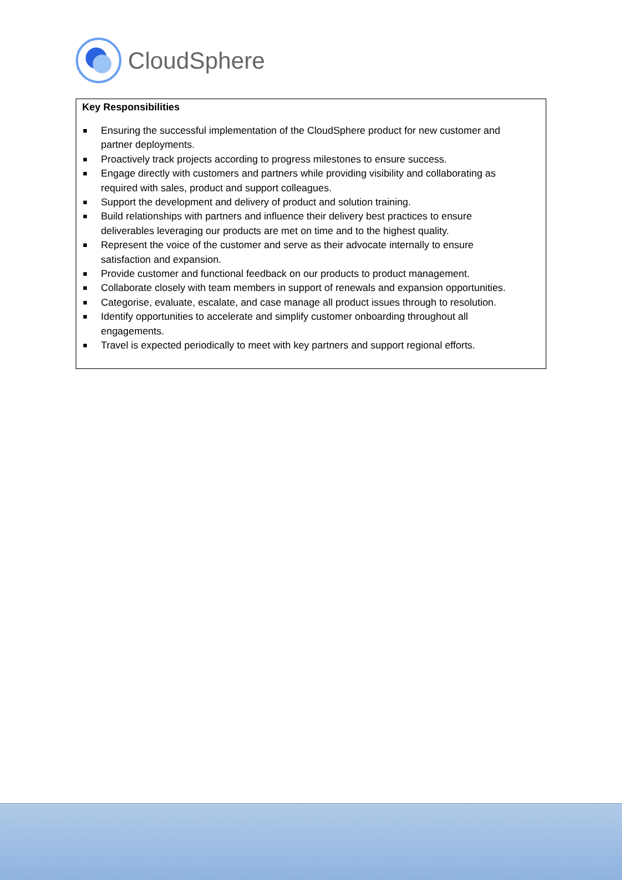CloudSphere
Key Responsibilities
Ensuring the successful implementation of the CloudSphere product for new customer and partner deployments.
Proactively track projects according to progress milestones to ensure success.
Engage directly with customers and partners while providing visibility and collaborating as required with sales, product and support colleagues.
Support the development and delivery of product and solution training.
Build relationships with partners and influence their delivery best practices to ensure deliverables leveraging our products are met on time and to the highest quality.
Represent the voice of the customer and serve as their advocate internally to ensure satisfaction and expansion.
Provide customer and functional feedback on our products to product management.
Collaborate closely with team members in support of renewals and expansion opportunities.
Categorise, evaluate, escalate, and case manage all product issues through to resolution.
Identify opportunities to accelerate and simplify customer onboarding throughout all engagements.
Travel is expected periodically to meet with key partners and support regional efforts.